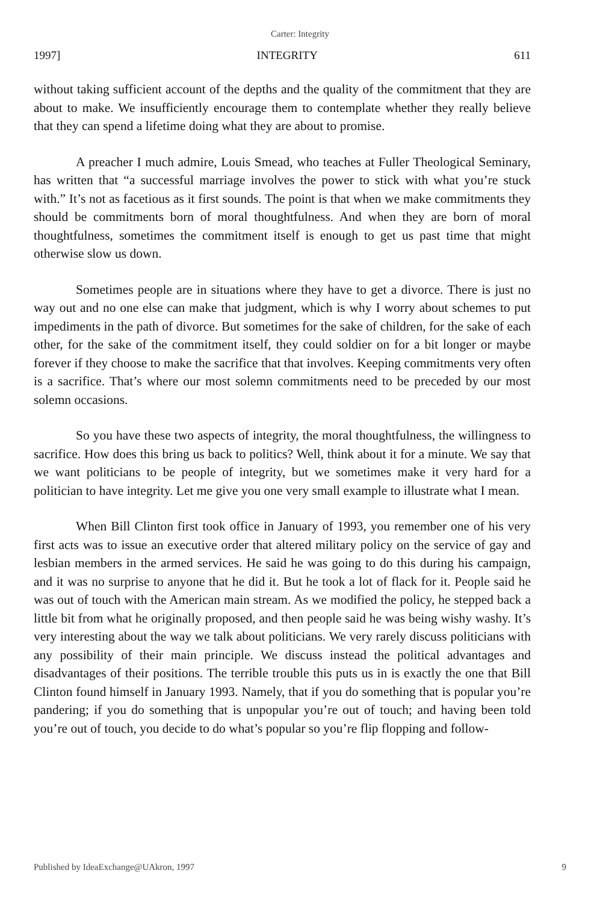Carter: Integrity
1997] INTEGRITY 611
without taking sufficient account of the depths and the quality of the commitment that they are about to make. We insufficiently encourage them to contemplate whether they really believe that they can spend a lifetime doing what they are about to promise.
A preacher I much admire, Louis Smead, who teaches at Fuller Theological Seminary, has written that “a successful marriage involves the power to stick with what you’re stuck with.” It’s not as facetious as it first sounds. The point is that when we make commitments they should be commitments born of moral thoughtfulness. And when they are born of moral thoughtfulness, sometimes the commitment itself is enough to get us past time that might otherwise slow us down.
Sometimes people are in situations where they have to get a divorce. There is just no way out and no one else can make that judgment, which is why I worry about schemes to put impediments in the path of divorce. But sometimes for the sake of children, for the sake of each other, for the sake of the commitment itself, they could soldier on for a bit longer or maybe forever if they choose to make the sacrifice that that involves. Keeping commitments very often is a sacrifice. That’s where our most solemn commitments need to be preceded by our most solemn occasions.
So you have these two aspects of integrity, the moral thoughtfulness, the willingness to sacrifice. How does this bring us back to politics? Well, think about it for a minute. We say that we want politicians to be people of integrity, but we sometimes make it very hard for a politician to have integrity. Let me give you one very small example to illustrate what I mean.
When Bill Clinton first took office in January of 1993, you remember one of his very first acts was to issue an executive order that altered military policy on the service of gay and lesbian members in the armed services. He said he was going to do this during his campaign, and it was no surprise to anyone that he did it. But he took a lot of flack for it. People said he was out of touch with the American main stream. As we modified the policy, he stepped back a little bit from what he originally proposed, and then people said he was being wishy washy. It’s very interesting about the way we talk about politicians. We very rarely discuss politicians with any possibility of their main principle. We discuss instead the political advantages and disadvantages of their positions. The terrible trouble this puts us in is exactly the one that Bill Clinton found himself in January 1993. Namely, that if you do something that is popular you’re pandering; if you do something that is unpopular you’re out of touch; and having been told you’re out of touch, you decide to do what’s popular so you’re flip flopping and follow-
Published by IdeaExchange@UAkron, 1997 9